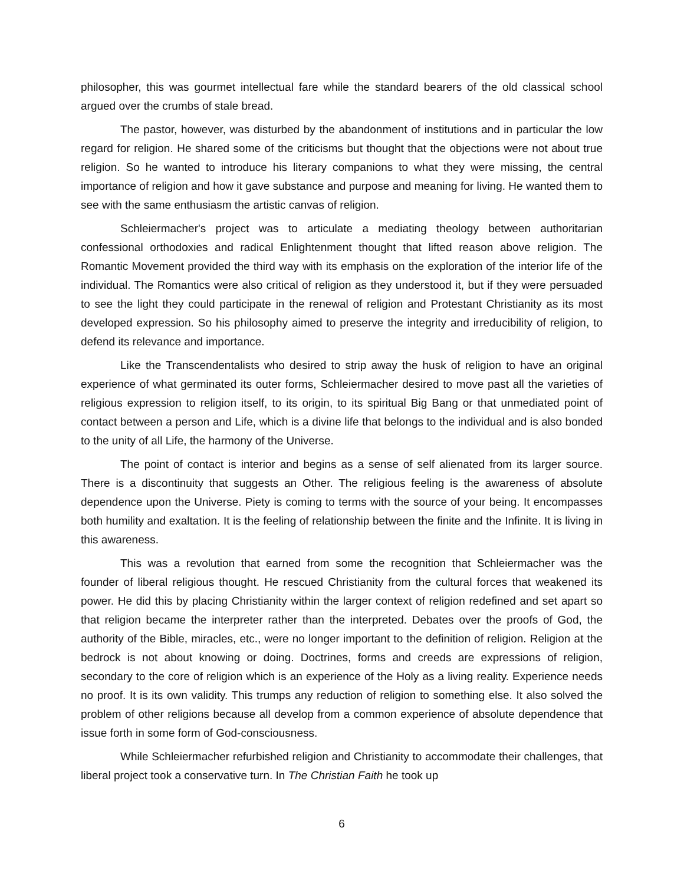philosopher, this was gourmet intellectual fare while the standard bearers of the old classical school argued over the crumbs of stale bread.
The pastor, however, was disturbed by the abandonment of institutions and in particular the low regard for religion. He shared some of the criticisms but thought that the objections were not about true religion. So he wanted to introduce his literary companions to what they were missing, the central importance of religion and how it gave substance and purpose and meaning for living. He wanted them to see with the same enthusiasm the artistic canvas of religion.
Schleiermacher's project was to articulate a mediating theology between authoritarian confessional orthodoxies and radical Enlightenment thought that lifted reason above religion. The Romantic Movement provided the third way with its emphasis on the exploration of the interior life of the individual. The Romantics were also critical of religion as they understood it, but if they were persuaded to see the light they could participate in the renewal of religion and Protestant Christianity as its most developed expression. So his philosophy aimed to preserve the integrity and irreducibility of religion, to defend its relevance and importance.
Like the Transcendentalists who desired to strip away the husk of religion to have an original experience of what germinated its outer forms, Schleiermacher desired to move past all the varieties of religious expression to religion itself, to its origin, to its spiritual Big Bang or that unmediated point of contact between a person and Life, which is a divine life that belongs to the individual and is also bonded to the unity of all Life, the harmony of the Universe.
The point of contact is interior and begins as a sense of self alienated from its larger source. There is a discontinuity that suggests an Other. The religious feeling is the awareness of absolute dependence upon the Universe. Piety is coming to terms with the source of your being. It encompasses both humility and exaltation. It is the feeling of relationship between the finite and the Infinite. It is living in this awareness.
This was a revolution that earned from some the recognition that Schleiermacher was the founder of liberal religious thought. He rescued Christianity from the cultural forces that weakened its power. He did this by placing Christianity within the larger context of religion redefined and set apart so that religion became the interpreter rather than the interpreted. Debates over the proofs of God, the authority of the Bible, miracles, etc., were no longer important to the definition of religion. Religion at the bedrock is not about knowing or doing. Doctrines, forms and creeds are expressions of religion, secondary to the core of religion which is an experience of the Holy as a living reality. Experience needs no proof. It is its own validity. This trumps any reduction of religion to something else. It also solved the problem of other religions because all develop from a common experience of absolute dependence that issue forth in some form of God-consciousness.
While Schleiermacher refurbished religion and Christianity to accommodate their challenges, that liberal project took a conservative turn. In The Christian Faith he took up
6